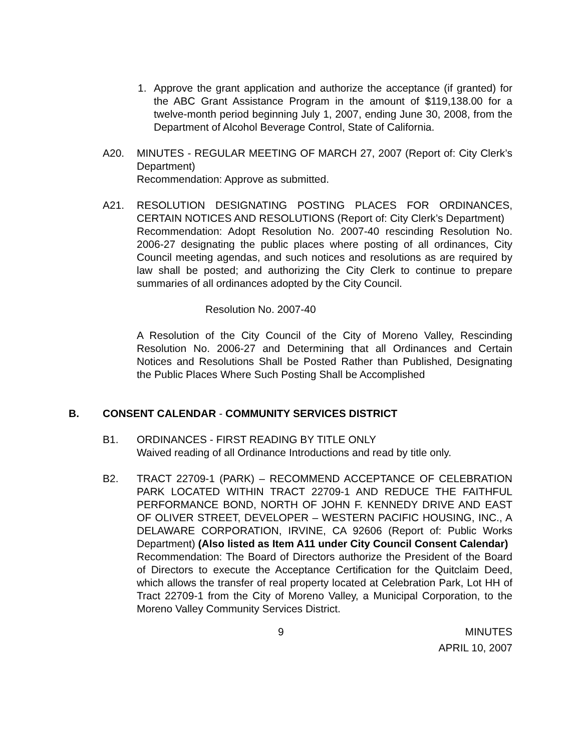1. Approve the grant application and authorize the acceptance (if granted) for the ABC Grant Assistance Program in the amount of $119,138.00 for a twelve-month period beginning July 1, 2007, ending June 30, 2008, from the Department of Alcohol Beverage Control, State of California.
A20. MINUTES - REGULAR MEETING OF MARCH 27, 2007 (Report of: City Clerk’s Department)
Recommendation: Approve as submitted.
A21. RESOLUTION DESIGNATING POSTING PLACES FOR ORDINANCES, CERTAIN NOTICES AND RESOLUTIONS (Report of: City Clerk’s Department)
Recommendation: Adopt Resolution No. 2007-40 rescinding Resolution No. 2006-27 designating the public places where posting of all ordinances, City Council meeting agendas, and such notices and resolutions as are required by law shall be posted; and authorizing the City Clerk to continue to prepare summaries of all ordinances adopted by the City Council.
Resolution No. 2007-40
A Resolution of the City Council of the City of Moreno Valley, Rescinding Resolution No. 2006-27 and Determining that all Ordinances and Certain Notices and Resolutions Shall be Posted Rather than Published, Designating the Public Places Where Such Posting Shall be Accomplished
B. CONSENT CALENDAR - COMMUNITY SERVICES DISTRICT
B1. ORDINANCES - FIRST READING BY TITLE ONLY
Waived reading of all Ordinance Introductions and read by title only.
B2. TRACT 22709-1 (PARK) – RECOMMEND ACCEPTANCE OF CELEBRATION PARK LOCATED WITHIN TRACT 22709-1 AND REDUCE THE FAITHFUL PERFORMANCE BOND, NORTH OF JOHN F. KENNEDY DRIVE AND EAST OF OLIVER STREET, DEVELOPER – WESTERN PACIFIC HOUSING, INC., A DELAWARE CORPORATION, IRVINE, CA 92606 (Report of: Public Works Department) (Also listed as Item A11 under City Council Consent Calendar)
Recommendation: The Board of Directors authorize the President of the Board of Directors to execute the Acceptance Certification for the Quitclaim Deed, which allows the transfer of real property located at Celebration Park, Lot HH of Tract 22709-1 from the City of Moreno Valley, a Municipal Corporation, to the Moreno Valley Community Services District.
9 MINUTES
APRIL 10, 2007